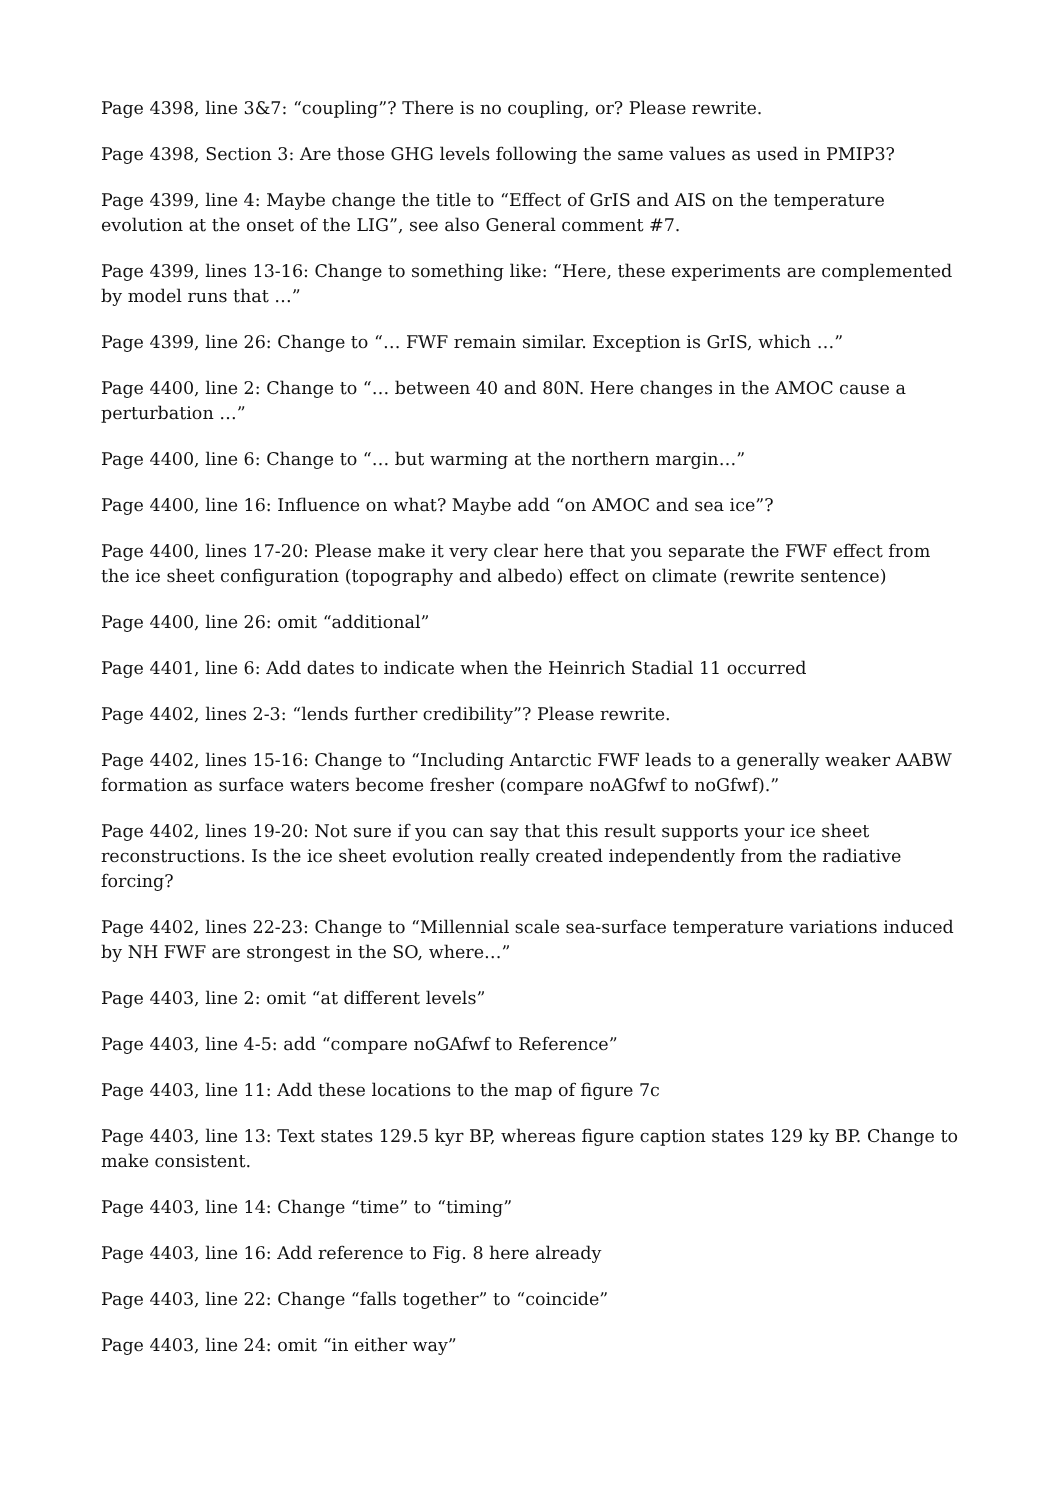Page 4398, line 3&7: “coupling”? There is no coupling, or? Please rewrite.
Page 4398, Section 3: Are those GHG levels following the same values as used in PMIP3?
Page 4399, line 4: Maybe change the title to “Effect of GrIS and AIS on the temperature evolution at the onset of the LIG”, see also General comment #7.
Page 4399, lines 13-16: Change to something like: “Here, these experiments are complemented by model runs that …”
Page 4399, line 26: Change to “… FWF remain similar. Exception is GrIS, which …”
Page 4400, line 2: Change to “… between 40 and 80N. Here changes in the AMOC cause a perturbation …”
Page 4400, line 6: Change to “… but warming at the northern margin…”
Page 4400, line 16: Influence on what? Maybe add “on AMOC and sea ice”?
Page 4400, lines 17-20: Please make it very clear here that you separate the FWF effect from the ice sheet configuration (topography and albedo) effect on climate (rewrite sentence)
Page 4400, line 26: omit “additional”
Page 4401, line 6: Add dates to indicate when the Heinrich Stadial 11 occurred
Page 4402, lines 2-3: “lends further credibility”? Please rewrite.
Page 4402, lines 15-16: Change to “Including Antarctic FWF leads to a generally weaker AABW formation as surface waters become fresher (compare noAGfwf to noGfwf).”
Page 4402, lines 19-20: Not sure if you can say that this result supports your ice sheet reconstructions. Is the ice sheet evolution really created independently from the radiative forcing?
Page 4402, lines 22-23: Change to “Millennial scale sea-surface temperature variations induced by NH FWF are strongest in the SO, where…”
Page 4403, line 2: omit “at different levels”
Page 4403, line 4-5: add “compare noGAfwf to Reference”
Page 4403, line 11: Add these locations to the map of figure 7c
Page 4403, line 13: Text states 129.5 kyr BP, whereas figure caption states 129 ky BP. Change to make consistent.
Page 4403, line 14: Change “time” to “timing”
Page 4403, line 16: Add reference to Fig. 8 here already
Page 4403, line 22: Change “falls together” to “coincide”
Page 4403, line 24: omit “in either way”